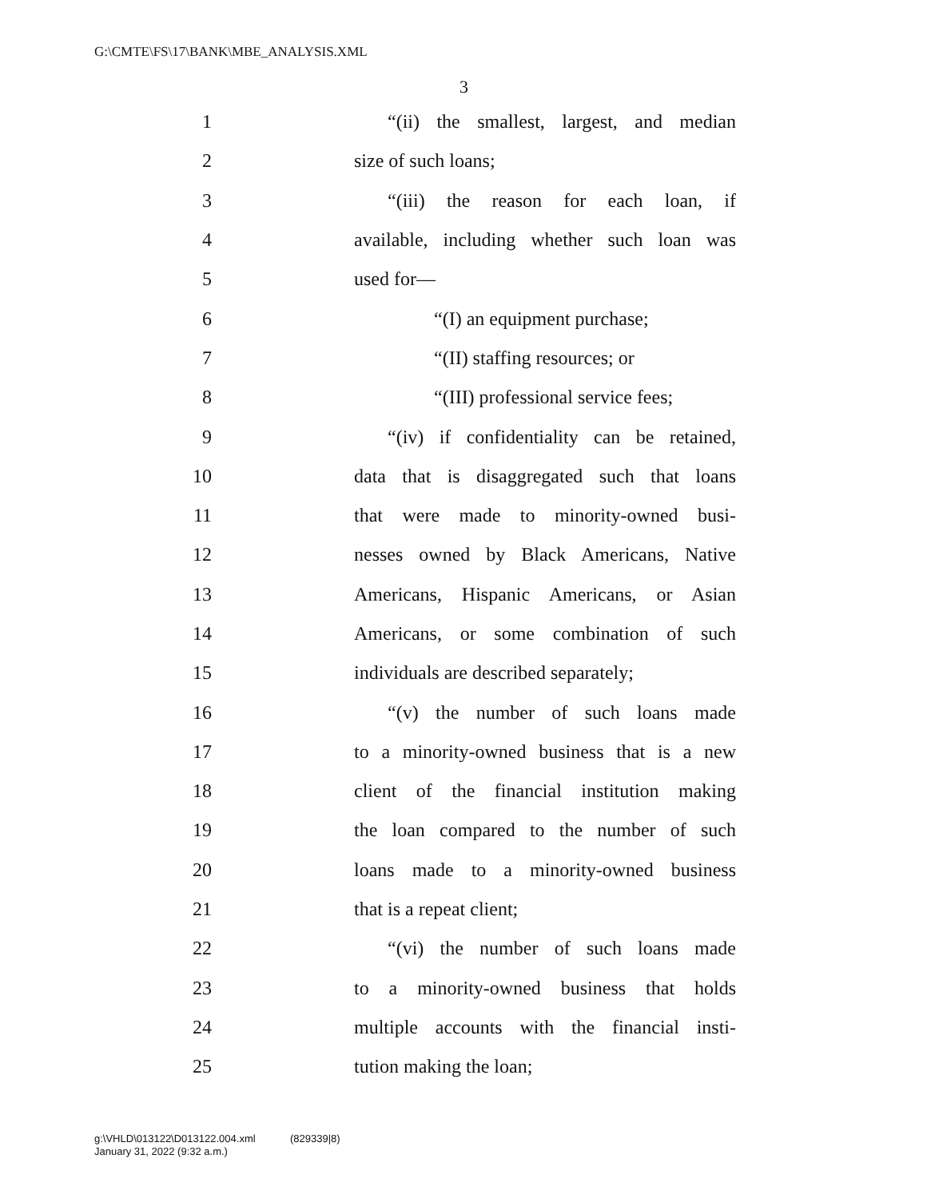G:\CMTE\FS\17\BANK\MBE_ANALYSIS.XML
3
1 “(ii) the smallest, largest, and median
2 size of such loans;
3 “(iii) the reason for each loan, if
4 available, including whether such loan was
5 used for—
6 “(I) an equipment purchase;
7 “(II) staffing resources; or
8 “(III) professional service fees;
9 “(iv) if confidentiality can be retained,
10 data that is disaggregated such that loans
11 that were made to minority-owned busi-
12 nesses owned by Black Americans, Native
13 Americans, Hispanic Americans, or Asian
14 Americans, or some combination of such
15 individuals are described separately;
16 “(v) the number of such loans made
17 to a minority-owned business that is a new
18 client of the financial institution making
19 the loan compared to the number of such
20 loans made to a minority-owned business
21 that is a repeat client;
22 “(vi) the number of such loans made
23 to a minority-owned business that holds
24 multiple accounts with the financial insti-
25 tution making the loan;
g:\VHLD\013122\D013122.004.xml (829339|8)
January 31, 2022 (9:32 a.m.)